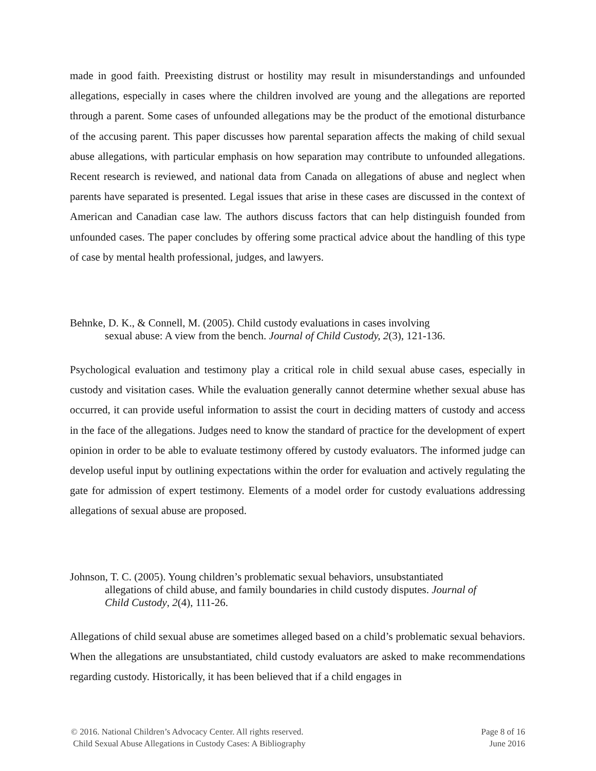made in good faith. Preexisting distrust or hostility may result in misunderstandings and unfounded allegations, especially in cases where the children involved are young and the allegations are reported through a parent. Some cases of unfounded allegations may be the product of the emotional disturbance of the accusing parent. This paper discusses how parental separation affects the making of child sexual abuse allegations, with particular emphasis on how separation may contribute to unfounded allegations. Recent research is reviewed, and national data from Canada on allegations of abuse and neglect when parents have separated is presented. Legal issues that arise in these cases are discussed in the context of American and Canadian case law. The authors discuss factors that can help distinguish founded from unfounded cases. The paper concludes by offering some practical advice about the handling of this type of case by mental health professional, judges, and lawyers.
Behnke, D. K., & Connell, M. (2005). Child custody evaluations in cases involving
sexual abuse: A view from the bench. Journal of Child Custody, 2(3), 121-136.
Psychological evaluation and testimony play a critical role in child sexual abuse cases, especially in custody and visitation cases. While the evaluation generally cannot determine whether sexual abuse has occurred, it can provide useful information to assist the court in deciding matters of custody and access in the face of the allegations. Judges need to know the standard of practice for the development of expert opinion in order to be able to evaluate testimony offered by custody evaluators. The informed judge can develop useful input by outlining expectations within the order for evaluation and actively regulating the gate for admission of expert testimony. Elements of a model order for custody evaluations addressing allegations of sexual abuse are proposed.
Johnson, T. C. (2005). Young children’s problematic sexual behaviors, unsubstantiated
allegations of child abuse, and family boundaries in child custody disputes. Journal of
Child Custody, 2(4), 111-26.
Allegations of child sexual abuse are sometimes alleged based on a child’s problematic sexual behaviors. When the allegations are unsubstantiated, child custody evaluators are asked to make recommendations regarding custody. Historically, it has been believed that if a child engages in
© 2016. National Children’s Advocacy Center. All rights reserved.
Child Sexual Abuse Allegations in Custody Cases: A Bibliography
Page 8 of 16
June 2016